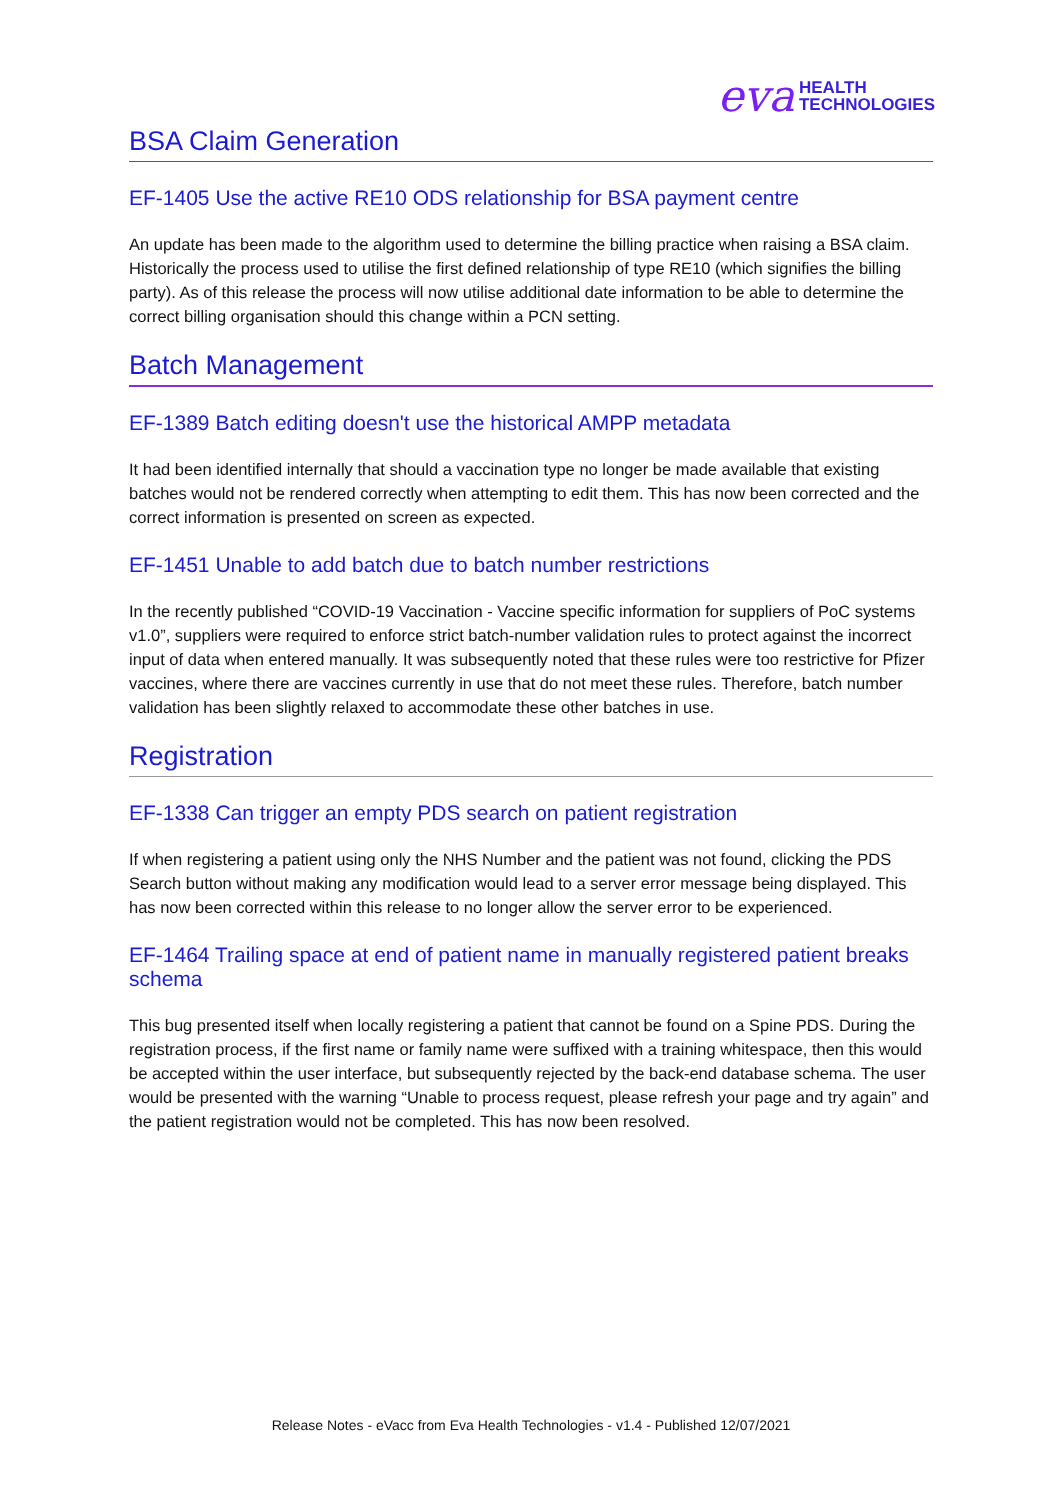eva HEALTH
TECHNOLOGIES
BSA Claim Generation
EF-1405 Use the active RE10 ODS relationship for BSA payment centre
An update has been made to the algorithm used to determine the billing practice when raising a BSA claim. Historically the process used to utilise the first defined relationship of type RE10 (which signifies the billing party). As of this release the process will now utilise additional date information to be able to determine the correct billing organisation should this change within a PCN setting.
Batch Management
EF-1389 Batch editing doesn't use the historical AMPP metadata
It had been identified internally that should a vaccination type no longer be made available that existing batches would not be rendered correctly when attempting to edit them. This has now been corrected and the correct information is presented on screen as expected.
EF-1451 Unable to add batch due to batch number restrictions
In the recently published “COVID-19 Vaccination - Vaccine specific information for suppliers of PoC systems v1.0”, suppliers were required to enforce strict batch-number validation rules to protect against the incorrect input of data when entered manually. It was subsequently noted that these rules were too restrictive for Pfizer vaccines, where there are vaccines currently in use that do not meet these rules. Therefore, batch number validation has been slightly relaxed to accommodate these other batches in use.
Registration
EF-1338 Can trigger an empty PDS search on patient registration
If when registering a patient using only the NHS Number and the patient was not found, clicking the PDS Search button without making any modification would lead to a server error message being displayed. This has now been corrected within this release to no longer allow the server error to be experienced.
EF-1464 Trailing space at end of patient name in manually registered patient breaks schema
This bug presented itself when locally registering a patient that cannot be found on a Spine PDS. During the registration process, if the first name or family name were suffixed with a training whitespace, then this would be accepted within the user interface, but subsequently rejected by the back-end database schema. The user would be presented with the warning “Unable to process request, please refresh your page and try again” and the patient registration would not be completed. This has now been resolved.
Release Notes - eVacc from Eva Health Technologies - v1.4 - Published 12/07/2021